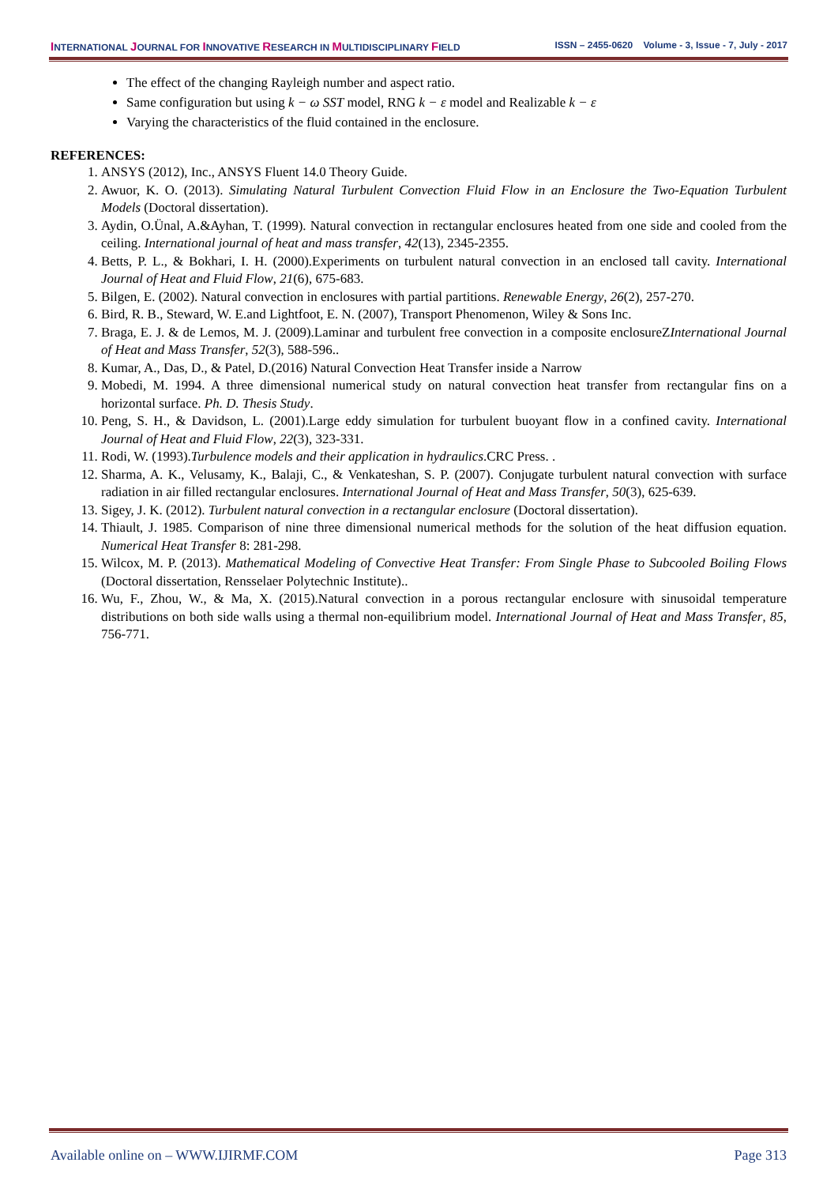INTERNATIONAL JOURNAL FOR INNOVATIVE RESEARCH IN MULTIDISCIPLINARY FIELD ISSN – 2455-0620 Volume - 3, Issue - 7, July - 2017
The effect of the changing Rayleigh number and aspect ratio.
Same configuration but using k − ω SST model, RNG k − ε model and Realizable k − ε
Varying the characteristics of the fluid contained in the enclosure.
REFERENCES:
1. ANSYS (2012), Inc., ANSYS Fluent 14.0 Theory Guide.
2. Awuor, K. O. (2013). Simulating Natural Turbulent Convection Fluid Flow in an Enclosure the Two-Equation Turbulent Models (Doctoral dissertation).
3. Aydin, O.Ünal, A.&Ayhan, T. (1999). Natural convection in rectangular enclosures heated from one side and cooled from the ceiling. International journal of heat and mass transfer, 42(13), 2345-2355.
4. Betts, P. L., & Bokhari, I. H. (2000).Experiments on turbulent natural convection in an enclosed tall cavity. International Journal of Heat and Fluid Flow, 21(6), 675-683.
5. Bilgen, E. (2002). Natural convection in enclosures with partial partitions. Renewable Energy, 26(2), 257-270.
6. Bird, R. B., Steward, W. E.and Lightfoot, E. N. (2007), Transport Phenomenon, Wiley & Sons Inc.
7. Braga, E. J. & de Lemos, M. J. (2009).Laminar and turbulent free convection in a composite enclosureZInternational Journal of Heat and Mass Transfer, 52(3), 588-596..
8. Kumar, A., Das, D., & Patel, D.(2016) Natural Convection Heat Transfer inside a Narrow
9. Mobedi, M. 1994. A three dimensional numerical study on natural convection heat transfer from rectangular fins on a horizontal surface. Ph. D. Thesis Study.
10. Peng, S. H., & Davidson, L. (2001).Large eddy simulation for turbulent buoyant flow in a confined cavity. International Journal of Heat and Fluid Flow, 22(3), 323-331.
11. Rodi, W. (1993).Turbulence models and their application in hydraulics.CRC Press. .
12. Sharma, A. K., Velusamy, K., Balaji, C., & Venkateshan, S. P. (2007). Conjugate turbulent natural convection with surface radiation in air filled rectangular enclosures. International Journal of Heat and Mass Transfer, 50(3), 625-639.
13. Sigey, J. K. (2012). Turbulent natural convection in a rectangular enclosure (Doctoral dissertation).
14. Thiault, J. 1985. Comparison of nine three dimensional numerical methods for the solution of the heat diffusion equation. Numerical Heat Transfer 8: 281-298.
15. Wilcox, M. P. (2013). Mathematical Modeling of Convective Heat Transfer: From Single Phase to Subcooled Boiling Flows (Doctoral dissertation, Rensselaer Polytechnic Institute)..
16. Wu, F., Zhou, W., & Ma, X. (2015).Natural convection in a porous rectangular enclosure with sinusoidal temperature distributions on both side walls using a thermal non-equilibrium model. International Journal of Heat and Mass Transfer, 85, 756-771.
Available online on – WWW.IJIRMF.COM Page 313